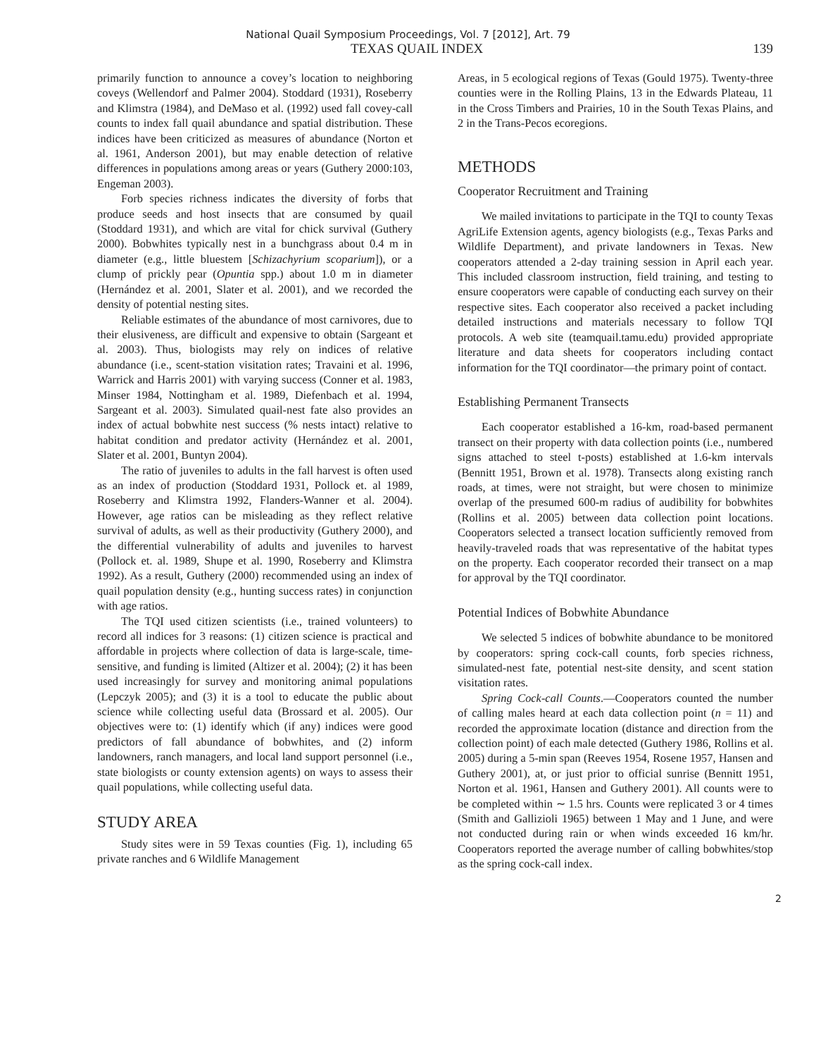National Quail Symposium Proceedings, Vol. 7 [2012], Art. 79
TEXAS QUAIL INDEX 139
primarily function to announce a covey’s location to neighboring coveys (Wellendorf and Palmer 2004). Stoddard (1931), Roseberry and Klimstra (1984), and DeMaso et al. (1992) used fall covey-call counts to index fall quail abundance and spatial distribution. These indices have been criticized as measures of abundance (Norton et al. 1961, Anderson 2001), but may enable detection of relative differences in populations among areas or years (Guthery 2000:103, Engeman 2003).
Forb species richness indicates the diversity of forbs that produce seeds and host insects that are consumed by quail (Stoddard 1931), and which are vital for chick survival (Guthery 2000). Bobwhites typically nest in a bunchgrass about 0.4 m in diameter (e.g., little bluestem [Schizachyrium scoparium]), or a clump of prickly pear (Opuntia spp.) about 1.0 m in diameter (Hernández et al. 2001, Slater et al. 2001), and we recorded the density of potential nesting sites.
Reliable estimates of the abundance of most carnivores, due to their elusiveness, are difficult and expensive to obtain (Sargeant et al. 2003). Thus, biologists may rely on indices of relative abundance (i.e., scent-station visitation rates; Travaini et al. 1996, Warrick and Harris 2001) with varying success (Conner et al. 1983, Minser 1984, Nottingham et al. 1989, Diefenbach et al. 1994, Sargeant et al. 2003). Simulated quail-nest fate also provides an index of actual bobwhite nest success (% nests intact) relative to habitat condition and predator activity (Hernández et al. 2001, Slater et al. 2001, Buntyn 2004).
The ratio of juveniles to adults in the fall harvest is often used as an index of production (Stoddard 1931, Pollock et. al 1989, Roseberry and Klimstra 1992, Flanders-Wanner et al. 2004). However, age ratios can be misleading as they reflect relative survival of adults, as well as their productivity (Guthery 2000), and the differential vulnerability of adults and juveniles to harvest (Pollock et. al. 1989, Shupe et al. 1990, Roseberry and Klimstra 1992). As a result, Guthery (2000) recommended using an index of quail population density (e.g., hunting success rates) in conjunction with age ratios.
The TQI used citizen scientists (i.e., trained volunteers) to record all indices for 3 reasons: (1) citizen science is practical and affordable in projects where collection of data is large-scale, time-sensitive, and funding is limited (Altizer et al. 2004); (2) it has been used increasingly for survey and monitoring animal populations (Lepczyk 2005); and (3) it is a tool to educate the public about science while collecting useful data (Brossard et al. 2005). Our objectives were to: (1) identify which (if any) indices were good predictors of fall abundance of bobwhites, and (2) inform landowners, ranch managers, and local land support personnel (i.e., state biologists or county extension agents) on ways to assess their quail populations, while collecting useful data.
STUDY AREA
Study sites were in 59 Texas counties (Fig. 1), including 65 private ranches and 6 Wildlife Management
Areas, in 5 ecological regions of Texas (Gould 1975). Twenty-three counties were in the Rolling Plains, 13 in the Edwards Plateau, 11 in the Cross Timbers and Prairies, 10 in the South Texas Plains, and 2 in the Trans-Pecos ecoregions.
METHODS
Cooperator Recruitment and Training
We mailed invitations to participate in the TQI to county Texas AgriLife Extension agents, agency biologists (e.g., Texas Parks and Wildlife Department), and private landowners in Texas. New cooperators attended a 2-day training session in April each year. This included classroom instruction, field training, and testing to ensure cooperators were capable of conducting each survey on their respective sites. Each cooperator also received a packet including detailed instructions and materials necessary to follow TQI protocols. A web site (teamquail.tamu.edu) provided appropriate literature and data sheets for cooperators including contact information for the TQI coordinator—the primary point of contact.
Establishing Permanent Transects
Each cooperator established a 16-km, road-based permanent transect on their property with data collection points (i.e., numbered signs attached to steel t-posts) established at 1.6-km intervals (Bennitt 1951, Brown et al. 1978). Transects along existing ranch roads, at times, were not straight, but were chosen to minimize overlap of the presumed 600-m radius of audibility for bobwhites (Rollins et al. 2005) between data collection point locations. Cooperators selected a transect location sufficiently removed from heavily-traveled roads that was representative of the habitat types on the property. Each cooperator recorded their transect on a map for approval by the TQI coordinator.
Potential Indices of Bobwhite Abundance
We selected 5 indices of bobwhite abundance to be monitored by cooperators: spring cock-call counts, forb species richness, simulated-nest fate, potential nest-site density, and scent station visitation rates.
Spring Cock-call Counts.—Cooperators counted the number of calling males heard at each data collection point (n = 11) and recorded the approximate location (distance and direction from the collection point) of each male detected (Guthery 1986, Rollins et al. 2005) during a 5-min span (Reeves 1954, Rosene 1957, Hansen and Guthery 2001), at, or just prior to official sunrise (Bennitt 1951, Norton et al. 1961, Hansen and Guthery 2001). All counts were to be completed within ∼ 1.5 hrs. Counts were replicated 3 or 4 times (Smith and Gallizioli 1965) between 1 May and 1 June, and were not conducted during rain or when winds exceeded 16 km/hr. Cooperators reported the average number of calling bobwhites/stop as the spring cock-call index.
2